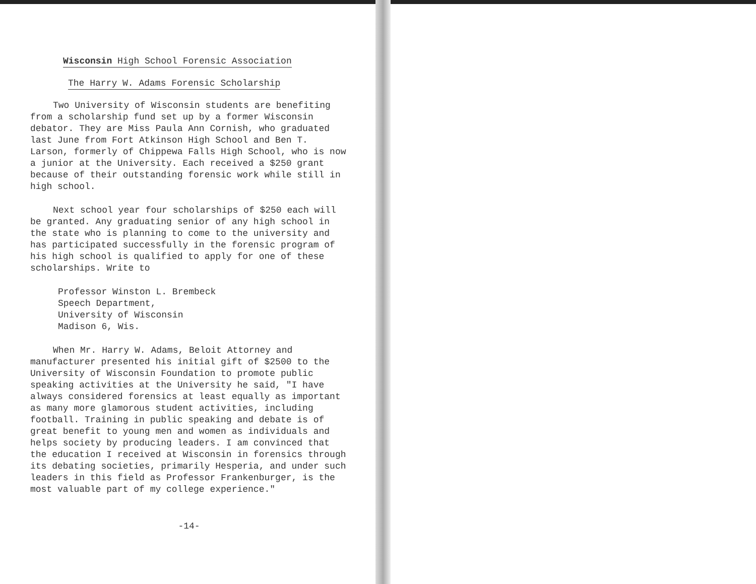Wisconsin High School Forensic Association
The Harry W. Adams Forensic Scholarship
Two University of Wisconsin students are benefiting from a scholarship fund set up by a former Wisconsin debator. They are Miss Paula Ann Cornish, who graduated last June from Fort Atkinson High School and Ben T. Larson, formerly of Chippewa Falls High School, who is now a junior at the University. Each received a $250 grant because of their outstanding forensic work while still in high school.
Next school year four scholarships of $250 each will be granted. Any graduating senior of any high school in the state who is planning to come to the university and has participated successfully in the forensic program of his high school is qualified to apply for one of these scholarships. Write to
Professor Winston L. Brembeck
Speech Department,
University of Wisconsin
Madison 6, Wis.
When Mr. Harry W. Adams, Beloit Attorney and manufacturer presented his initial gift of $2500 to the University of Wisconsin Foundation to promote public speaking activities at the University he said, "I have always considered forensics at least equally as important as many more glamorous student activities, including football. Training in public speaking and debate is of great benefit to young men and women as individuals and helps society by producing leaders. I am convinced that the education I received at Wisconsin in forensics through its debating societies, primarily Hesperia, and under such leaders in this field as Professor Frankenburger, is the most valuable part of my college experience."
-14-